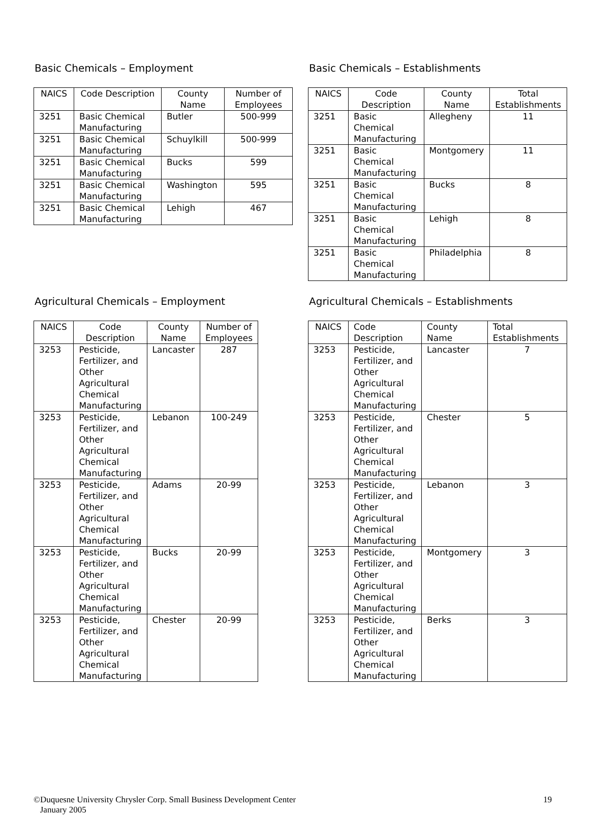Basic Chemicals – Employment
| NAICS | Code Description | County Name | Number of Employees |
| --- | --- | --- | --- |
| 3251 | Basic Chemical Manufacturing | Butler | 500-999 |
| 3251 | Basic Chemical Manufacturing | Schuylkill | 500-999 |
| 3251 | Basic Chemical Manufacturing | Bucks | 599 |
| 3251 | Basic Chemical Manufacturing | Washington | 595 |
| 3251 | Basic Chemical Manufacturing | Lehigh | 467 |
Basic Chemicals – Establishments
| NAICS | Code Description | County Name | Total Establishments |
| --- | --- | --- | --- |
| 3251 | Basic Chemical Manufacturing | Allegheny | 11 |
| 3251 | Basic Chemical Manufacturing | Montgomery | 11 |
| 3251 | Basic Chemical Manufacturing | Bucks | 8 |
| 3251 | Basic Chemical Manufacturing | Lehigh | 8 |
| 3251 | Basic Chemical Manufacturing | Philadelphia | 8 |
Agricultural Chemicals – Employment
| NAICS | Code Description | County Name | Number of Employees |
| --- | --- | --- | --- |
| 3253 | Pesticide, Fertilizer, and Other Agricultural Chemical Manufacturing | Lancaster | 287 |
| 3253 | Pesticide, Fertilizer, and Other Agricultural Chemical Manufacturing | Lebanon | 100-249 |
| 3253 | Pesticide, Fertilizer, and Other Agricultural Chemical Manufacturing | Adams | 20-99 |
| 3253 | Pesticide, Fertilizer, and Other Agricultural Chemical Manufacturing | Bucks | 20-99 |
| 3253 | Pesticide, Fertilizer, and Other Agricultural Chemical Manufacturing | Chester | 20-99 |
Agricultural Chemicals – Establishments
| NAICS | Code Description | County Name | Total Establishments |
| --- | --- | --- | --- |
| 3253 | Pesticide, Fertilizer, and Other Agricultural Chemical Manufacturing | Lancaster | 7 |
| 3253 | Pesticide, Fertilizer, and Other Agricultural Chemical Manufacturing | Chester | 5 |
| 3253 | Pesticide, Fertilizer, and Other Agricultural Chemical Manufacturing | Lebanon | 3 |
| 3253 | Pesticide, Fertilizer, and Other Agricultural Chemical Manufacturing | Montgomery | 3 |
| 3253 | Pesticide, Fertilizer, and Other Agricultural Chemical Manufacturing | Berks | 3 |
©Duquesne University Chrysler Corp. Small Business Development Center
January 2005
19